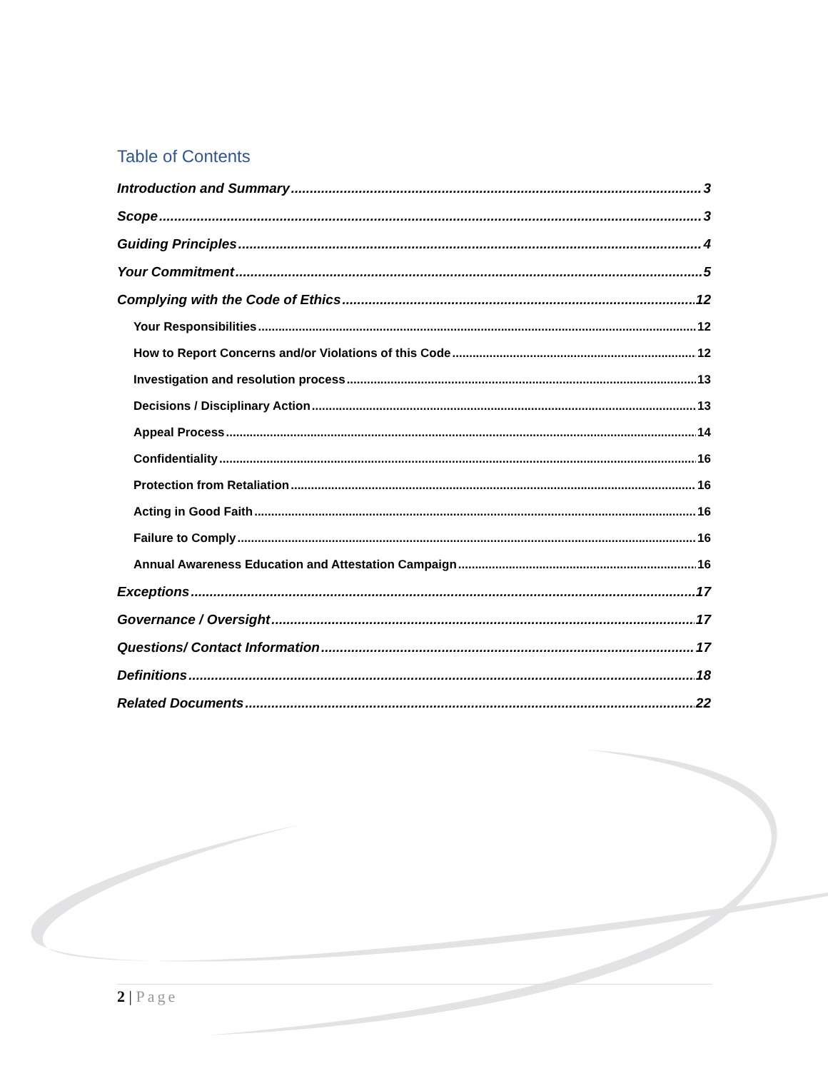Table of Contents
Introduction and Summary 3
Scope 3
Guiding Principles 4
Your Commitment 5
Complying with the Code of Ethics 12
Your Responsibilities 12
How to Report Concerns and/or Violations of this Code 12
Investigation and resolution process 13
Decisions / Disciplinary Action 13
Appeal Process 14
Confidentiality 16
Protection from Retaliation 16
Acting in Good Faith 16
Failure to Comply 16
Annual Awareness Education and Attestation Campaign 16
Exceptions 17
Governance / Oversight 17
Questions/ Contact Information 17
Definitions 18
Related Documents 22
2 | Page